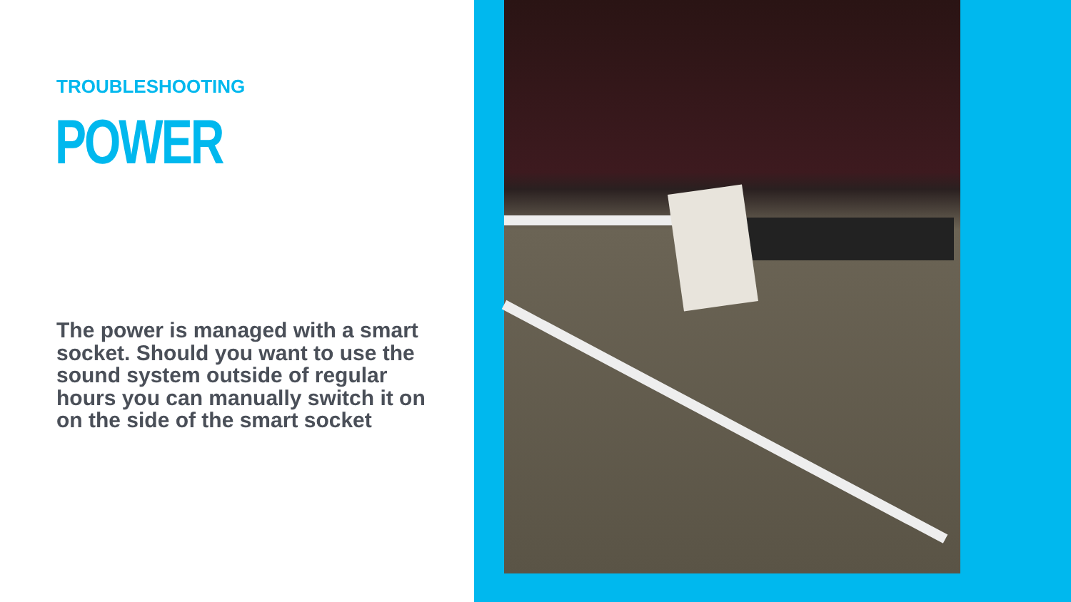TROUBLESHOOTING
POWER
The power is managed with a smart socket. Should you want to use the sound system outside of regular hours you can manually switch it on on the side of the smart socket